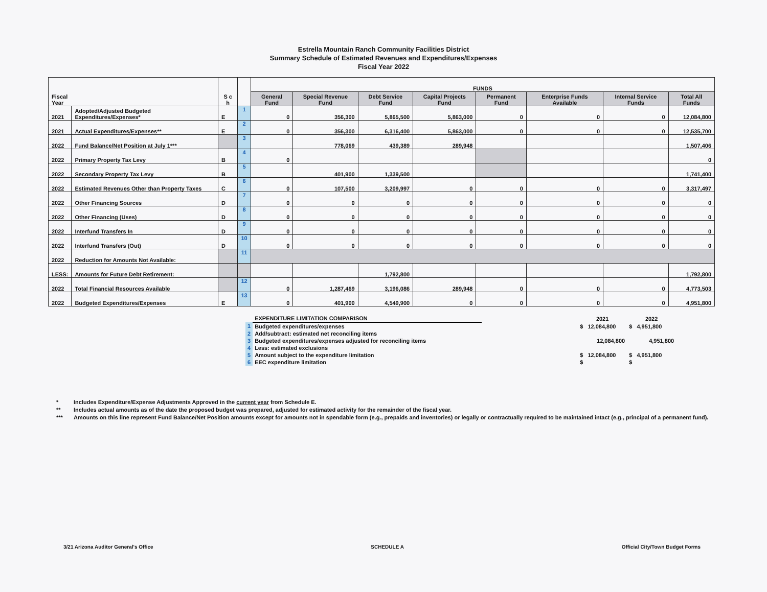Estrella Mountain Ranch Community Facilities District
Summary Schedule of Estimated Revenues and Expenditures/Expenses
Fiscal Year 2022
| Fiscal Year | | S c h | | FUNDS | | | | | | | |
| --- | --- | --- | --- | --- | --- | --- | --- | --- | --- | --- | --- |
| | | | | General Fund | Special Revenue Fund | Debt Service Fund | Capital Projects Fund | Permanent Fund | Enterprise Funds Available | Internal Service Funds | Total All Funds |
| 2021 | Adopted/Adjusted Budgeted Expenditures/Expenses* | E | 1 | 0 | 356,300 | 5,865,500 | 5,863,000 | 0 | 0 | 0 | 12,084,800 |
| 2021 | Actual Expenditures/Expenses** | E | 2 | 0 | 356,300 | 6,316,400 | 5,863,000 | 0 | 0 | 0 | 12,535,700 |
| 2022 | Fund Balance/Net Position at July 1*** | | 3 | | 778,069 | 439,389 | 289,948 | | | | 1,507,406 |
| 2022 | Primary Property Tax Levy | B | 4 | 0 | | | | | | | 0 |
| 2022 | Secondary Property Tax Levy | B | 5 | | 401,900 | 1,339,500 | | | | | 1,741,400 |
| 2022 | Estimated Revenues Other than Property Taxes | C | 6 | 0 | 107,500 | 3,209,997 | 0 | 0 | 0 | 0 | 3,317,497 |
| 2022 | Other Financing Sources | D | 7 | 0 | 0 | 0 | 0 | 0 | 0 | 0 | 0 |
| 2022 | Other Financing (Uses) | D | 8 | 0 | 0 | 0 | 0 | 0 | 0 | 0 | 0 |
| 2022 | Interfund Transfers In | D | 9 | 0 | 0 | 0 | 0 | 0 | 0 | 0 | 0 |
| 2022 | Interfund Transfers (Out) | D | 10 | 0 | 0 | 0 | 0 | 0 | 0 | 0 | 0 |
| 2022 | Reduction for Amounts Not Available: | | 11 | | | | | | | | |
| LESS: | Amounts for Future Debt Retirement: | | | | | 1,792,800 | | | | | 1,792,800 |
| 2022 | Total Financial Resources Available | | 12 | 0 | 1,287,469 | 3,196,086 | 289,948 | 0 | 0 | 0 | 4,773,503 |
| 2022 | Budgeted Expenditures/Expenses | E | 13 | 0 | 401,900 | 4,549,900 | 0 | 0 | 0 | 0 | 4,951,800 |
| | EXPENDITURE LIMITATION COMPARISON | | 2021 | 2022 |
| 1 | Budgeted expenditures/expenses | | $ 12,084,800 | $ 4,951,800 |
| 2 | Add/subtract: estimated net reconciling items | | | |
| 3 | Budgeted expenditures/expenses adjusted for reconciling items | | 12,084,800 | 4,951,800 |
| 4 | Less: estimated exclusions | | | |
| 5 | Amount subject to the expenditure limitation | | $ 12,084,800 | $ 4,951,800 |
| 6 | EEC expenditure limitation | | $ | $ |
* Includes Expenditure/Expense Adjustments Approved in the current year from Schedule E.
** Includes actual amounts as of the date the proposed budget was prepared, adjusted for estimated activity for the remainder of the fiscal year.
*** Amounts on this line represent Fund Balance/Net Position amounts except for amounts not in spendable form (e.g., prepaids and inventories) or legally or contractually required to be maintained intact (e.g., principal of a permanent fund).
3/21 Arizona Auditor General's Office SCHEDULE A Official City/Town Budget Forms